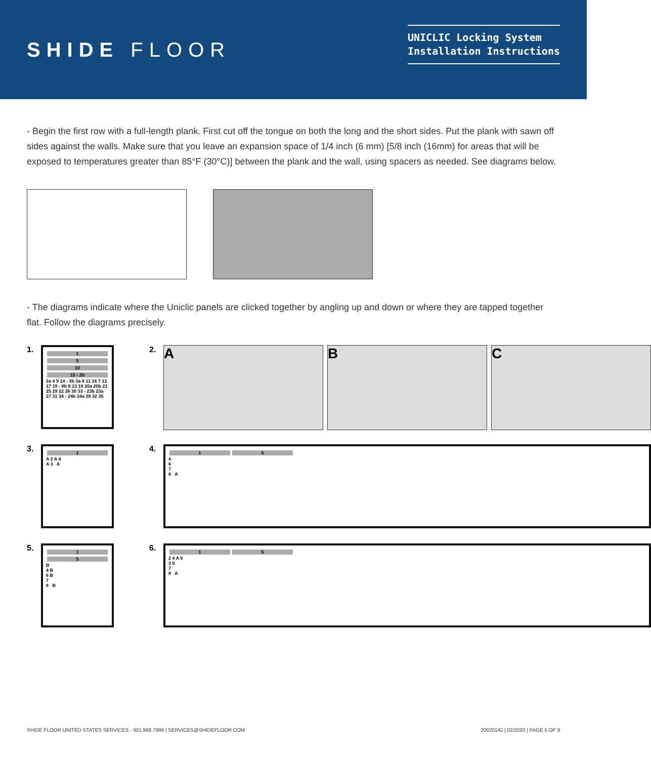SHIDE FLOOR
UNICLIC Locking System
Installation Instructions
- Begin the first row with a full-length plank. First cut off the tongue on both the long and the short sides. Put the plank with sawn off sides against the walls. Make sure that you leave an expansion space of 1/4 inch (6 mm) [5/8 inch (16mm) for areas that will be exposed to temperatures greater than 85°F (30°C)] between the plank and the wall, using spacers as needed. See diagrams below.
- The diagrams indicate where the Uniclic panels are clicked together by angling up and down or where they are tapped together flat. Follow the diagrams precisely.
1.
1 5 10 15 - 2b 2a 4 9 14 - 3b 3a 6 11 16 7 12 17 19 - 8b 8 13 18 20a 20b 21 25 29 22 26 30 33 - 23b 23a 27 31 34 - 24b 24a 28 32 35
2.
A B C
3.
1
A 2 A 4
A 3 A
4.
1 5
4
6
7
8 A
5.
1 5 B
4 B
6 B
7
8 B
6.
1 5
2 4 A 9
3 6
7
8 A
SHIDE FLOOR UNITED STATES SERVICES - 301.968.7996 | SERVICES@SHIDEFLOOR.COM 200201IG | 02/2020 | PAGE 5 OF 9